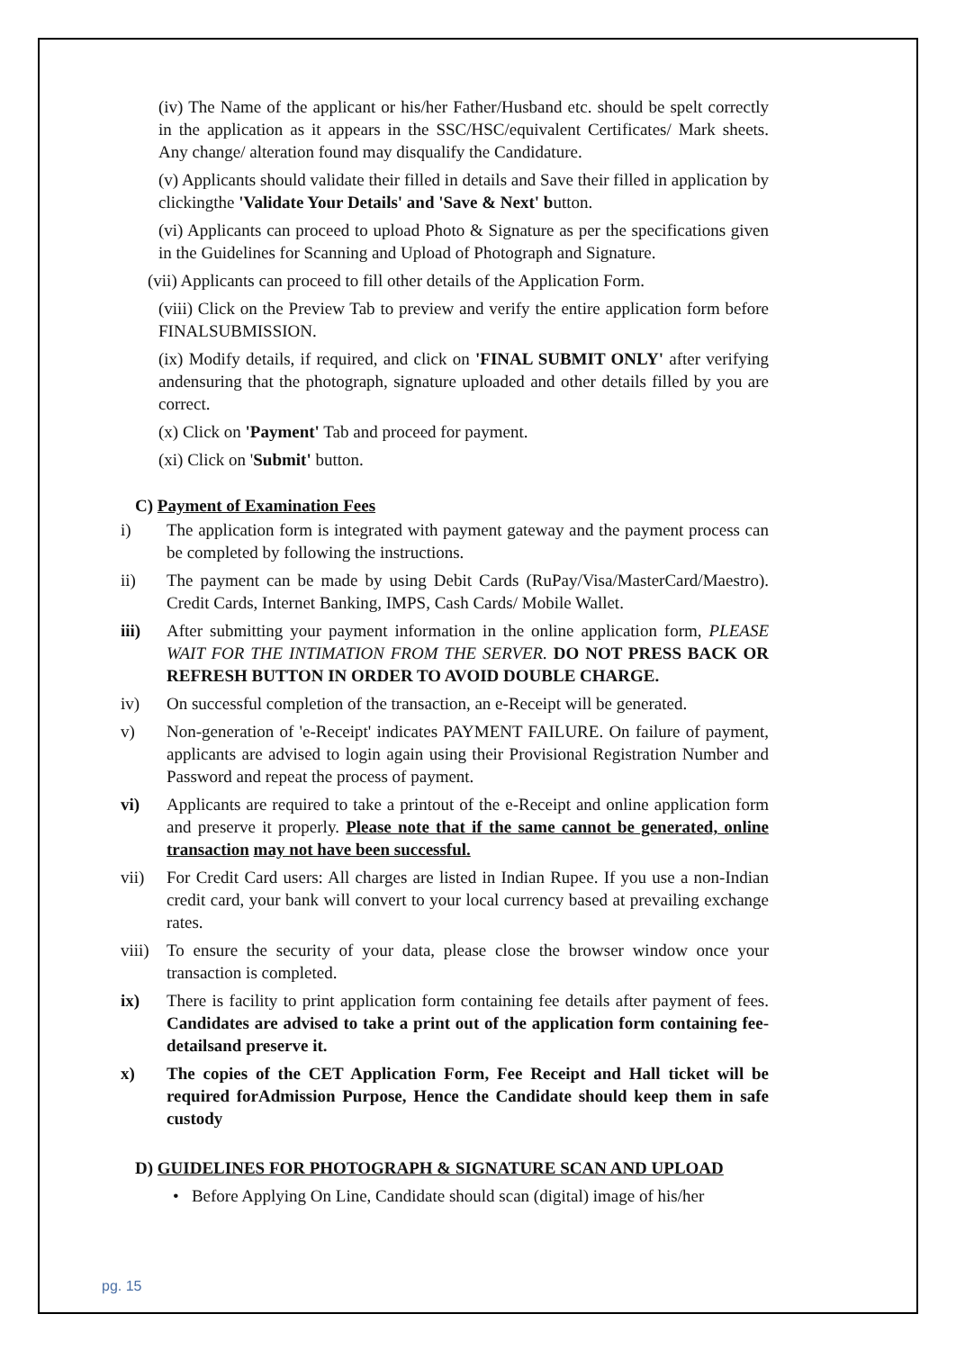(iv) The Name of the applicant or his/her Father/Husband etc. should be spelt correctly in the application as it appears in the SSC/HSC/equivalent Certificates/ Mark sheets. Any change/ alteration found may disqualify the Candidature.
(v) Applicants should validate their filled in details and Save their filled in application by clickingthe 'Validate Your Details' and 'Save & Next' button.
(vi) Applicants can proceed to upload Photo & Signature as per the specifications given in the Guidelines for Scanning and Upload of Photograph and Signature.
(vii) Applicants can proceed to fill other details of the Application Form.
(viii) Click on the Preview Tab to preview and verify the entire application form before FINALSUBMISSION.
(ix) Modify details, if required, and click on 'FINAL SUBMIT ONLY' after verifying andensuring that the photograph, signature uploaded and other details filled by you are correct.
(x) Click on 'Payment' Tab and proceed for payment.
(xi) Click on 'Submit' button.
C) Payment of Examination Fees
i) The application form is integrated with payment gateway and the payment process can be completed by following the instructions.
ii) The payment can be made by using Debit Cards (RuPay/Visa/MasterCard/Maestro). Credit Cards, Internet Banking, IMPS, Cash Cards/ Mobile Wallet.
iii) After submitting your payment information in the online application form, PLEASE WAIT FOR THE INTIMATION FROM THE SERVER. DO NOT PRESS BACK OR REFRESH BUTTON IN ORDER TO AVOID DOUBLE CHARGE.
iv) On successful completion of the transaction, an e-Receipt will be generated.
v) Non-generation of 'e-Receipt' indicates PAYMENT FAILURE. On failure of payment, applicants are advised to login again using their Provisional Registration Number and Password and repeat the process of payment.
vi) Applicants are required to take a printout of the e-Receipt and online application form and preserve it properly. Please note that if the same cannot be generated, online transaction may not have been successful.
vii) For Credit Card users: All charges are listed in Indian Rupee. If you use a non-Indian credit card, your bank will convert to your local currency based at prevailing exchange rates.
viii) To ensure the security of your data, please close the browser window once your transaction is completed.
ix) There is facility to print application form containing fee details after payment of fees. Candidates are advised to take a print out of the application form containing fee- detailsand preserve it.
x) The copies of the CET Application Form, Fee Receipt and Hall ticket will be required forAdmission Purpose, Hence the Candidate should keep them in safe custody
D) GUIDELINES FOR PHOTOGRAPH & SIGNATURE SCAN AND UPLOAD
• Before Applying On Line, Candidate should scan (digital) image of his/her
pg. 15